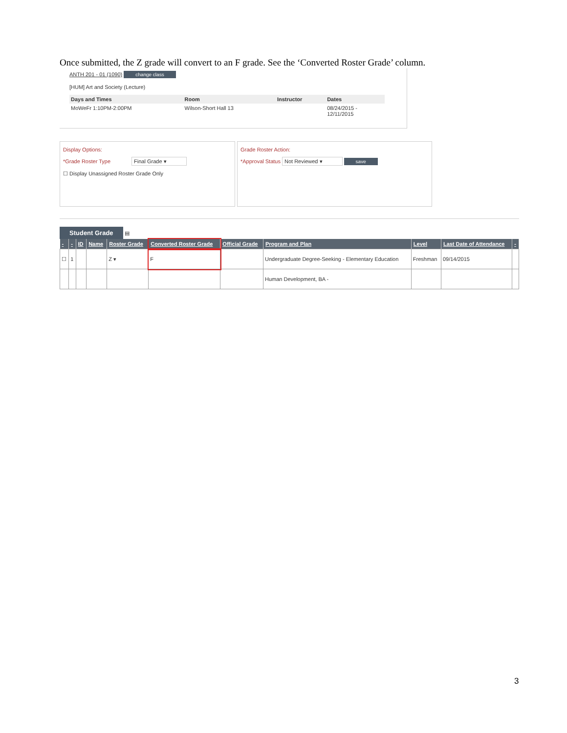Once submitted, the Z grade will convert to an F grade. See the ‘Converted Roster Grade’ column.
ANTH 201 - 01 (1090) change class
[HUM] Art and Society (Lecture)
| Days and Times | Room | Instructor | Dates |
| --- | --- | --- | --- |
| MoWeFr 1:10PM-2:00PM | Wilson-Short Hall 13 | | 08/24/2015 - 12/11/2015 |
Display Options:
*Grade Roster Type Final Grade ▾
☐ Display Unassigned Roster Grade Only
Grade Roster Action:
*Approval Status Not Reviewed ▾ save
Student Grade ▤
| - | - | ID | Name | Roster Grade | Converted Roster Grade | Official Grade | Program and Plan | Level | Last Date of Attendance | - |
| --- | --- | --- | --- | --- | --- | --- | --- | --- | --- | --- |
| ☐ | 1 | | | Z ▾ | F | | Undergraduate Degree-Seeking - Elementary Education | Freshman | 09/14/2015 | |
| | | | | | | | Human Development, BA - | | | |
3